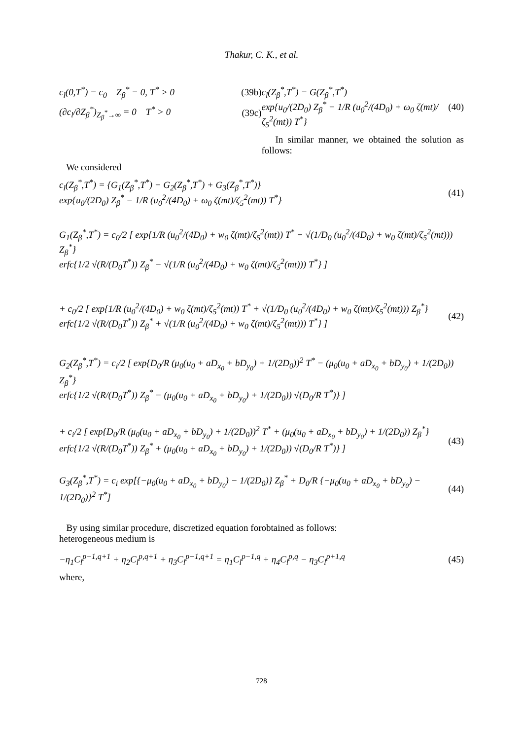Thakur, C. K., et al.
c<sub>l</sub>(0,T<sup>*</sup>) = c<sub>0</sub> Z<sub>β</sub><sup>*</sup> = 0, T<sup>*</sup> > 0 (39b)
(∂c<sub>l</sub>/∂Z<sub>β</sub><sup>*</sup>)<sub>Z<sub>β</sub><sup>*</sup>→∞</sub> = 0 T<sup>*</sup> > 0 (39c)
c<sub>l</sub>(Z<sub>β</sub><sup>*</sup>,T<sup>*</sup>) = G(Z<sub>β</sub><sup>*</sup>,T<sup>*</sup>)
exp{u<sub>0</sub>/(2D<sub>0</sub>) Z<sub>β</sub><sup>*</sup> − 1/R (u<sub>0</sub><sup>2</sup>/(4D<sub>0</sub>) + ω<sub>0</sub> ζ(mt)/ζ<sub>5</sub><sup>2</sup>(mt)) T<sup>*</sup>} (40)
In similar manner, we obtained the solution as follows:
We considered
c<sub>l</sub>(Z<sub>β</sub><sup>*</sup>,T<sup>*</sup>) = {G<sub>1</sub>(Z<sub>β</sub><sup>*</sup>,T<sup>*</sup>) − G<sub>2</sub>(Z<sub>β</sub><sup>*</sup>,T<sup>*</sup>) + G<sub>3</sub>(Z<sub>β</sub><sup>*</sup>,T<sup>*</sup>)}
exp{u<sub>0</sub>/(2D<sub>0</sub>) Z<sub>β</sub><sup>*</sup> − 1/R (u<sub>0</sub><sup>2</sup>/(4D<sub>0</sub>) + ω<sub>0</sub> ζ(mt)/ζ<sub>5</sub><sup>2</sup>(mt)) T<sup>*</sup>} (41)
G<sub>1</sub>(Z<sub>β</sub><sup>*</sup>,T<sup>*</sup>) = c<sub>0</sub>/2 [ exp{1/R (u<sub>0</sub><sup>2</sup>/(4D<sub>0</sub>) + w<sub>0</sub> ζ(mt)/ζ<sub>5</sub><sup>2</sup>(mt)) T<sup>*</sup> − √(1/D<sub>0</sub> (u<sub>0</sub><sup>2</sup>/(4D<sub>0</sub>) + w<sub>0</sub> ζ(mt)/ζ<sub>5</sub><sup>2</sup>(mt))) Z<sub>β</sub><sup>*</sup>}
erfc{1/2 √(R/(D<sub>0</sub>T<sup>*</sup>)) Z<sub>β</sub><sup>*</sup> − √(1/R (u<sub>0</sub><sup>2</sup>/(4D<sub>0</sub>) + w<sub>0</sub> ζ(mt)/ζ<sub>5</sub><sup>2</sup>(mt))) T<sup>*</sup>} ]
+ c<sub>0</sub>/2 [ exp{1/R (u<sub>0</sub><sup>2</sup>/(4D<sub>0</sub>) + w<sub>0</sub> ζ(mt)/ζ<sub>5</sub><sup>2</sup>(mt)) T<sup>*</sup> + √(1/D<sub>0</sub> (u<sub>0</sub><sup>2</sup>/(4D<sub>0</sub>) + w<sub>0</sub> ζ(mt)/ζ<sub>5</sub><sup>2</sup>(mt))) Z<sub>β</sub><sup>*</sup>}
erfc{1/2 √(R/(D<sub>0</sub>T<sup>*</sup>)) Z<sub>β</sub><sup>*</sup> + √(1/R (u<sub>0</sub><sup>2</sup>/(4D<sub>0</sub>) + w<sub>0</sub> ζ(mt)/ζ<sub>5</sub><sup>2</sup>(mt))) T<sup>*</sup>} ] (42)
G<sub>2</sub>(Z<sub>β</sub><sup>*</sup>,T<sup>*</sup>) = c<sub>i</sub>/2 [ exp{D<sub>0</sub>/R (μ<sub>0</sub>(u<sub>0</sub> + aD<sub>x<sub>0</sub></sub> + bD<sub>y<sub>0</sub></sub>) + 1/(2D<sub>0</sub>))<sup>2</sup> T<sup>*</sup> − (μ<sub>0</sub>(u<sub>0</sub> + aD<sub>x<sub>0</sub></sub> + bD<sub>y<sub>0</sub></sub>) + 1/(2D<sub>0</sub>)) Z<sub>β</sub><sup>*</sup>}
erfc{1/2 √(R/(D<sub>0</sub>T<sup>*</sup>)) Z<sub>β</sub><sup>*</sup> − (μ<sub>0</sub>(u<sub>0</sub> + aD<sub>x<sub>0</sub></sub> + bD<sub>y<sub>0</sub></sub>) + 1/(2D<sub>0</sub>)) √(D<sub>0</sub>/R T<sup>*</sup>)} ]
+ c<sub>i</sub>/2 [ exp{D<sub>0</sub>/R (μ<sub>0</sub>(u<sub>0</sub> + aD<sub>x<sub>0</sub></sub> + bD<sub>y<sub>0</sub></sub>) + 1/(2D<sub>0</sub>))<sup>2</sup> T<sup>*</sup> + (μ<sub>0</sub>(u<sub>0</sub> + aD<sub>x<sub>0</sub></sub> + bD<sub>y<sub>0</sub></sub>) + 1/(2D<sub>0</sub>)) Z<sub>β</sub><sup>*</sup>}
erfc{1/2 √(R/(D<sub>0</sub>T<sup>*</sup>)) Z<sub>β</sub><sup>*</sup> + (μ<sub>0</sub>(u<sub>0</sub> + aD<sub>x<sub>0</sub></sub> + bD<sub>y<sub>0</sub></sub>) + 1/(2D<sub>0</sub>)) √(D<sub>0</sub>/R T<sup>*</sup>)} ] (43)
G<sub>3</sub>(Z<sub>β</sub><sup>*</sup>,T<sup>*</sup>) = c<sub>i</sub> exp[{−μ<sub>0</sub>(u<sub>0</sub> + aD<sub>x<sub>0</sub></sub> + bD<sub>y<sub>0</sub></sub>) − 1/(2D<sub>0</sub>)} Z<sub>β</sub><sup>*</sup> + D<sub>0</sub>/R {−μ<sub>0</sub>(u<sub>0</sub> + aD<sub>x<sub>0</sub></sub> + bD<sub>y<sub>0</sub></sub>) − 1/(2D<sub>0</sub>)}<sup>2</sup> T<sup>*</sup>] (44)
By using similar procedure, discretized equation for heterogeneous medium is
obtained as follows:
−η<sub>1</sub>C<sub>l</sub><sup>p−1,q+1</sup> + η<sub>2</sub>C<sub>l</sub><sup>p,q+1</sup> + η<sub>3</sub>C<sub>l</sub><sup>p+1,q+1</sup> = η<sub>1</sub>C<sub>l</sub><sup>p−1,q</sup> + η<sub>4</sub>C<sub>l</sub><sup>p,q</sup> − η<sub>3</sub>C<sub>l</sub><sup>p+1,q</sup> (45)
where,
728